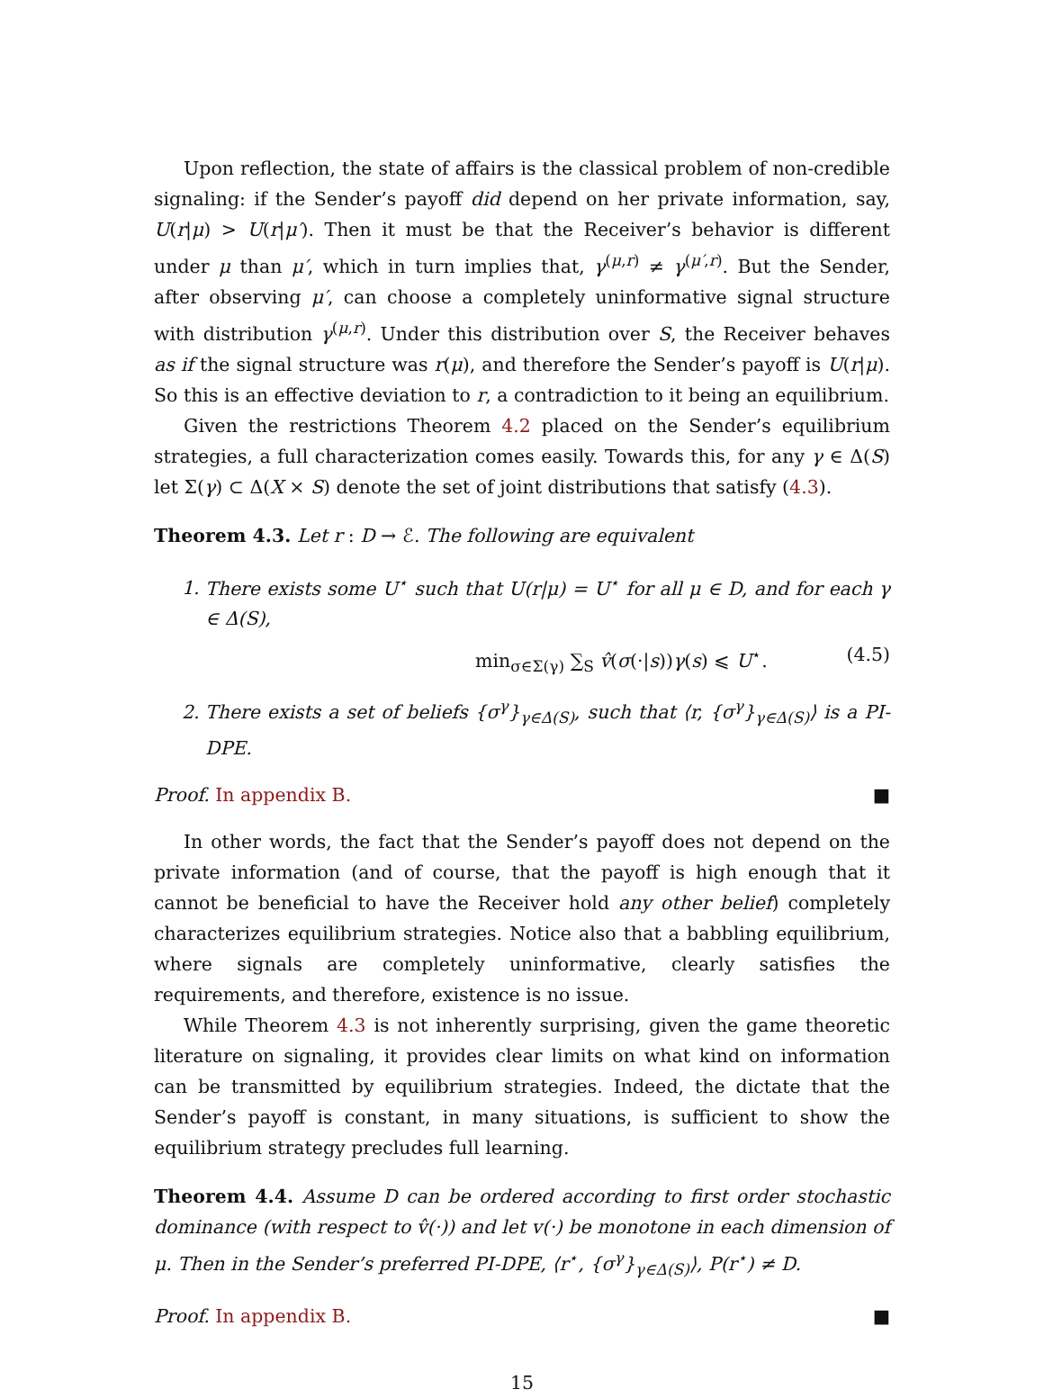Upon reflection, the state of affairs is the classical problem of non-credible signaling: if the Sender’s payoff did depend on her private information, say, U(r|μ) > U(r|μ′). Then it must be that the Receiver’s behavior is different under μ than μ′, which in turn implies that, γ<sup>(μ,r)</sup> ≠ γ<sup>(μ′,r)</sup>. But the Sender, after observing μ′, can choose a completely uninformative signal structure with distribution γ<sup>(μ,r)</sup>. Under this distribution over S, the Receiver behaves as if the signal structure was r(μ), and therefore the Sender’s payoff is U(r|μ). So this is an effective deviation to r, a contradiction to it being an equilibrium.
Given the restrictions Theorem 4.2 placed on the Sender’s equilibrium strategies, a full characterization comes easily. Towards this, for any γ ∈ Δ(S) let Σ(γ) ⊂ Δ(X × S) denote the set of joint distributions that satisfy (4.3).
Theorem 4.3. Let r : D → ℰ. The following are equivalent
1. There exists some U<sup>⋆</sup> such that U(r|μ) = U<sup>⋆</sup> for all μ ∈ D, and for each γ ∈ Δ(S),
min<sub>σ∈Σ(γ)</sub> ∑<sub>S</sub> v̂(σ(·|s))γ(s) ⩽ U<sup>⋆</sup>. (4.5)
2. There exists a set of beliefs {σ<sup>γ</sup>}<sub>γ∈Δ(S)</sub>, such that ⟨r, {σ<sup>γ</sup>}<sub>γ∈Δ(S)</sub>⟩ is a PI-DPE.
Proof. In appendix B. ■
In other words, the fact that the Sender’s payoff does not depend on the private information (and of course, that the payoff is high enough that it cannot be beneficial to have the Receiver hold any other belief) completely characterizes equilibrium strategies. Notice also that a babbling equilibrium, where signals are completely uninformative, clearly satisfies the requirements, and therefore, existence is no issue.
While Theorem 4.3 is not inherently surprising, given the game theoretic literature on signaling, it provides clear limits on what kind on information can be transmitted by equilibrium strategies. Indeed, the dictate that the Sender’s payoff is constant, in many situations, is sufficient to show the equilibrium strategy precludes full learning.
Theorem 4.4. Assume D can be ordered according to first order stochastic dominance (with respect to v̂(·)) and let v(·) be monotone in each dimension of μ. Then in the Sender’s preferred PI-DPE, ⟨r<sup>⋆</sup>, {σ<sup>γ</sup>}<sub>γ∈Δ(S)</sub>⟩, P(r<sup>⋆</sup>) ≠ D.
Proof. In appendix B. ■
15